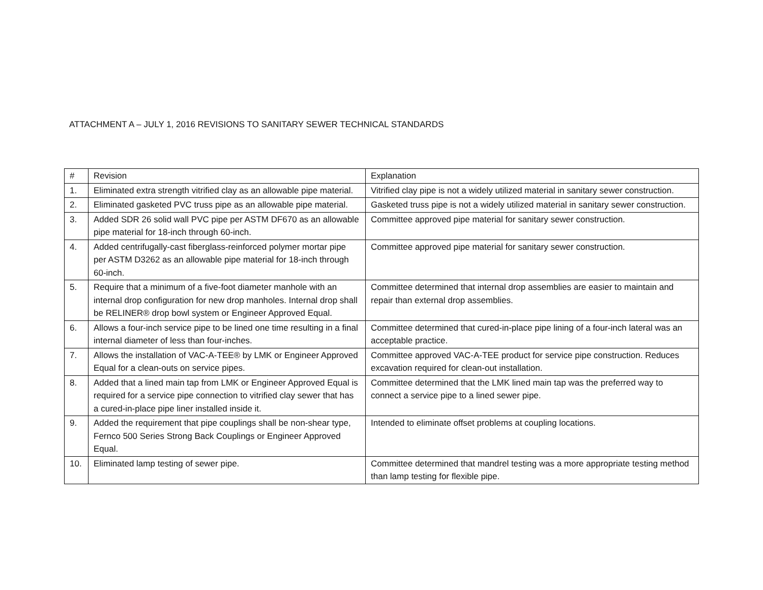ATTACHMENT A – JULY 1, 2016 REVISIONS TO SANITARY SEWER TECHNICAL STANDARDS
| # | Revision | Explanation |
| 1. | Eliminated extra strength vitrified clay as an allowable pipe material. | Vitrified clay pipe is not a widely utilized material in sanitary sewer construction. |
| 2. | Eliminated gasketed PVC truss pipe as an allowable pipe material. | Gasketed truss pipe is not a widely utilized material in sanitary sewer construction. |
| 3. | Added SDR 26 solid wall PVC pipe per ASTM DF670 as an allowable pipe material for 18-inch through 60-inch. | Committee approved pipe material for sanitary sewer construction. |
| 4. | Added centrifugally-cast fiberglass-reinforced polymer mortar pipe per ASTM D3262 as an allowable pipe material for 18-inch through 60-inch. | Committee approved pipe material for sanitary sewer construction. |
| 5. | Require that a minimum of a five-foot diameter manhole with an internal drop configuration for new drop manholes. Internal drop shall be RELINER® drop bowl system or Engineer Approved Equal. | Committee determined that internal drop assemblies are easier to maintain and repair than external drop assemblies. |
| 6. | Allows a four-inch service pipe to be lined one time resulting in a final internal diameter of less than four-inches. | Committee determined that cured-in-place pipe lining of a four-inch lateral was an acceptable practice. |
| 7. | Allows the installation of VAC-A-TEE® by LMK or Engineer Approved Equal for a clean-outs on service pipes. | Committee approved VAC-A-TEE product for service pipe construction. Reduces excavation required for clean-out installation. |
| 8. | Added that a lined main tap from LMK or Engineer Approved Equal is required for a service pipe connection to vitrified clay sewer that has a cured-in-place pipe liner installed inside it. | Committee determined that the LMK lined main tap was the preferred way to connect a service pipe to a lined sewer pipe. |
| 9. | Added the requirement that pipe couplings shall be non-shear type, Fernco 500 Series Strong Back Couplings or Engineer Approved Equal. | Intended to eliminate offset problems at coupling locations. |
| 10. | Eliminated lamp testing of sewer pipe. | Committee determined that mandrel testing was a more appropriate testing method than lamp testing for flexible pipe. |